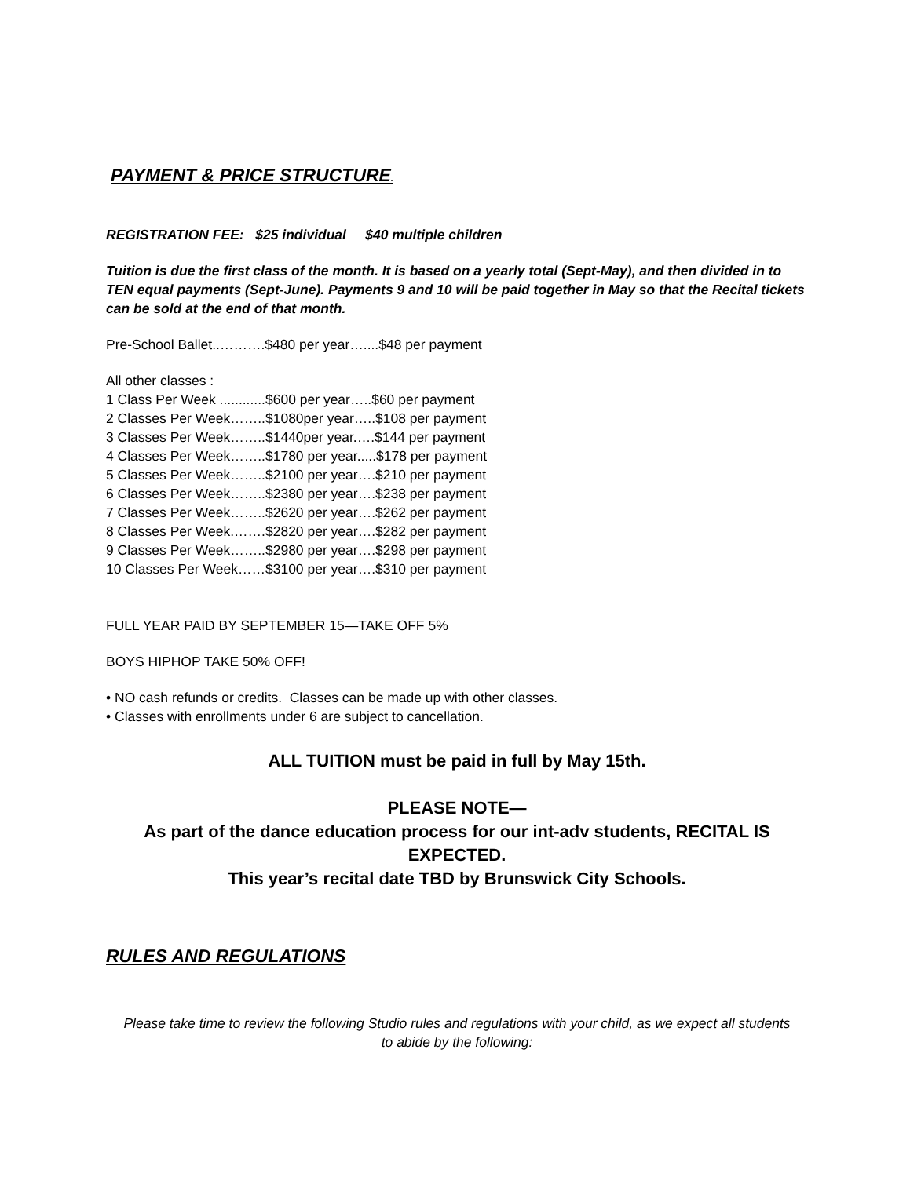PAYMENT & PRICE STRUCTURE.
REGISTRATION FEE: $25 individual $40 multiple children
Tuition is due the first class of the month. It is based on a yearly total (Sept-May), and then divided in to TEN equal payments (Sept-June). Payments 9 and 10 will be paid together in May so that the Recital tickets can be sold at the end of that month.
Pre-School Ballet..……….$480 per year…....$48 per payment
All other classes :
1 Class Per Week ............$600 per year…..$60 per payment
2 Classes Per Week……..$1080per year…..$108 per payment
3 Classes Per Week……..$1440per year.….$144 per payment
4 Classes Per Week……..$1780 per year.....$178 per payment
5 Classes Per Week……..$2100 per year….$210 per payment
6 Classes Per Week……..$2380 per year….$238 per payment
7 Classes Per Week……..$2620 per year….$262 per payment
8 Classes Per Week.…….$2820 per year….$282 per payment
9 Classes Per Week……..$2980 per year….$298 per payment
10 Classes Per Week……$3100 per year….$310 per payment
FULL YEAR PAID BY SEPTEMBER 15—TAKE OFF 5%
BOYS HIPHOP TAKE 50% OFF!
• NO cash refunds or credits. Classes can be made up with other classes.
• Classes with enrollments under 6 are subject to cancellation.
ALL TUITION must be paid in full by May 15th.
PLEASE NOTE—
As part of the dance education process for our int-adv students, RECITAL IS EXPECTED.
This year’s recital date TBD by Brunswick City Schools.
RULES AND REGULATIONS
Please take time to review the following Studio rules and regulations with your child, as we expect all students to abide by the following: